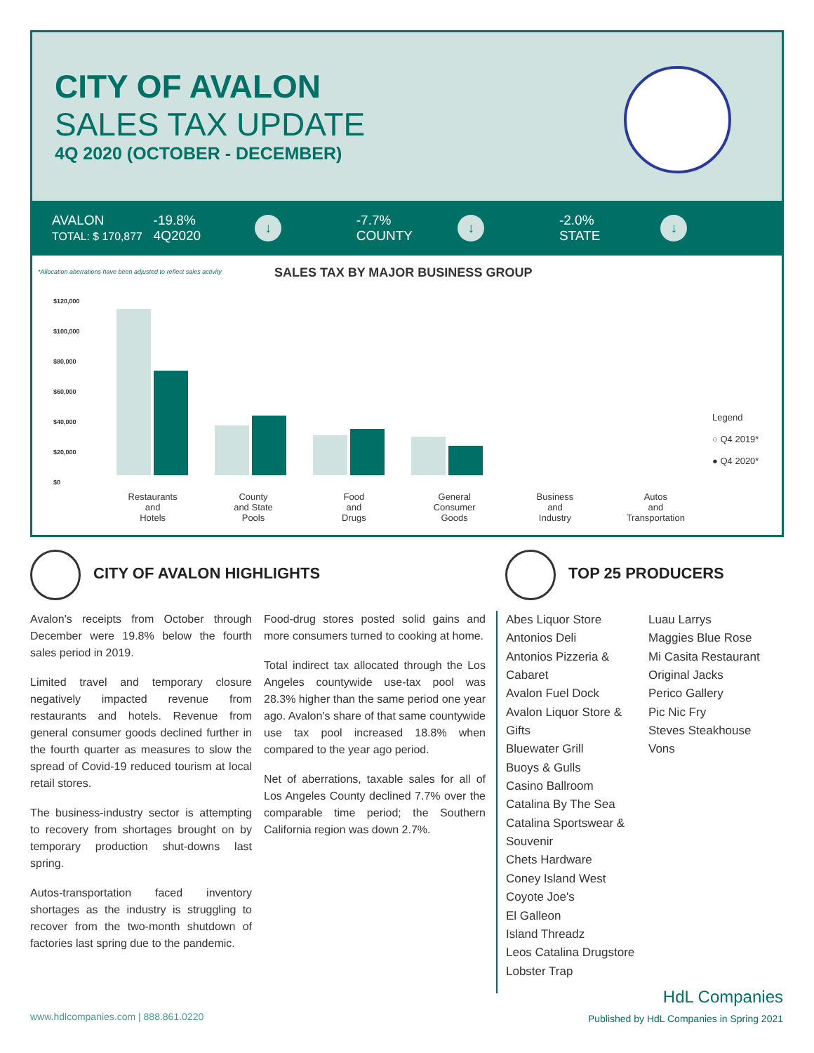CITY OF AVALON
SALES TAX UPDATE
4Q 2020 (OCTOBER - DECEMBER)
AVALON
TOTAL: $ 170,877
-19.8%
4Q2020
↓
-7.7%
COUNTY
↓
-2.0%
STATE
↓
*Allocation aberrations have been adjusted to reflect sales activity
SALES TAX BY MAJOR BUSINESS GROUP
$120,000
$100,000
$80,000
$60,000
$40,000
$20,000
$0
Legend
○ Q4 2019*
● Q4 2020*
Restaurants
and
Hotels
County
and State
Pools
Food
and
Drugs
General
Consumer
Goods
Business
and
Industry
Autos
and
Transportation
CITY OF AVALON HIGHLIGHTS TOP 25 PRODUCERS
Avalon's receipts from October through December were 19.8% below the fourth sales period in 2019.
Limited travel and temporary closure negatively impacted revenue from restaurants and hotels. Revenue from general consumer goods declined further in the fourth quarter as measures to slow the spread of Covid-19 reduced tourism at local retail stores.
The business-industry sector is attempting to recovery from shortages brought on by temporary production shut-downs last spring.
Autos-transportation faced inventory shortages as the industry is struggling to recover from the two-month shutdown of factories last spring due to the pandemic.
Food-drug stores posted solid gains and more consumers turned to cooking at home.
Total indirect tax allocated through the Los Angeles countywide use-tax pool was 28.3% higher than the same period one year ago. Avalon's share of that same countywide use tax pool increased 18.8% when compared to the year ago period.
Net of aberrations, taxable sales for all of Los Angeles County declined 7.7% over the comparable time period; the Southern California region was down 2.7%.
Abes Liquor Store
Antonios Deli
Antonios Pizzeria & Cabaret
Avalon Fuel Dock
Avalon Liquor Store & Gifts
Bluewater Grill
Buoys & Gulls
Casino Ballroom
Catalina By The Sea
Catalina Sportswear & Souvenir
Chets Hardware
Coney Island West
Coyote Joe's
El Galleon
Island Threadz
Leos Catalina Drugstore
Lobster Trap
Luau Larrys
Maggies Blue Rose
Mi Casita Restaurant
Original Jacks
Perico Gallery
Pic Nic Fry
Steves Steakhouse
Vons
www.hdlcompanies.com | 888.861.0220
HdL Companies
Published by HdL Companies in Spring 2021